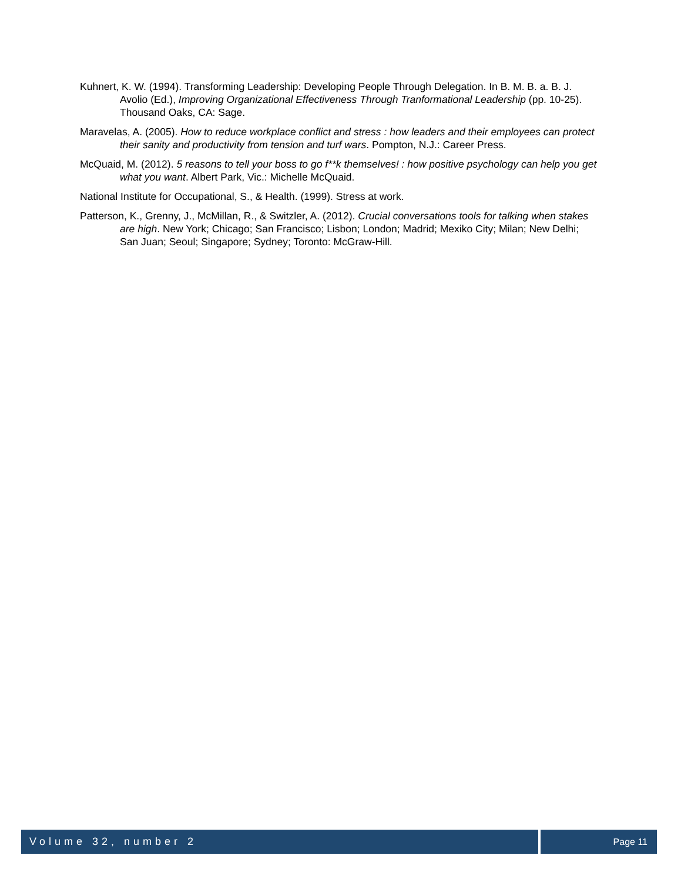Kuhnert, K. W. (1994). Transforming Leadership: Developing People Through Delegation. In B. M. B. a. B. J. Avolio (Ed.), Improving Organizational Effectiveness Through Tranformational Leadership (pp. 10-25). Thousand Oaks, CA: Sage.
Maravelas, A. (2005). How to reduce workplace conflict and stress : how leaders and their employees can protect their sanity and productivity from tension and turf wars. Pompton, N.J.: Career Press.
McQuaid, M. (2012). 5 reasons to tell your boss to go f**k themselves! : how positive psychology can help you get what you want. Albert Park, Vic.: Michelle McQuaid.
National Institute for Occupational, S., & Health. (1999). Stress at work.
Patterson, K., Grenny, J., McMillan, R., & Switzler, A. (2012). Crucial conversations tools for talking when stakes are high. New York; Chicago; San Francisco; Lisbon; London; Madrid; Mexiko City; Milan; New Delhi; San Juan; Seoul; Singapore; Sydney; Toronto: McGraw-Hill.
Volume 32, number 2 Page 11